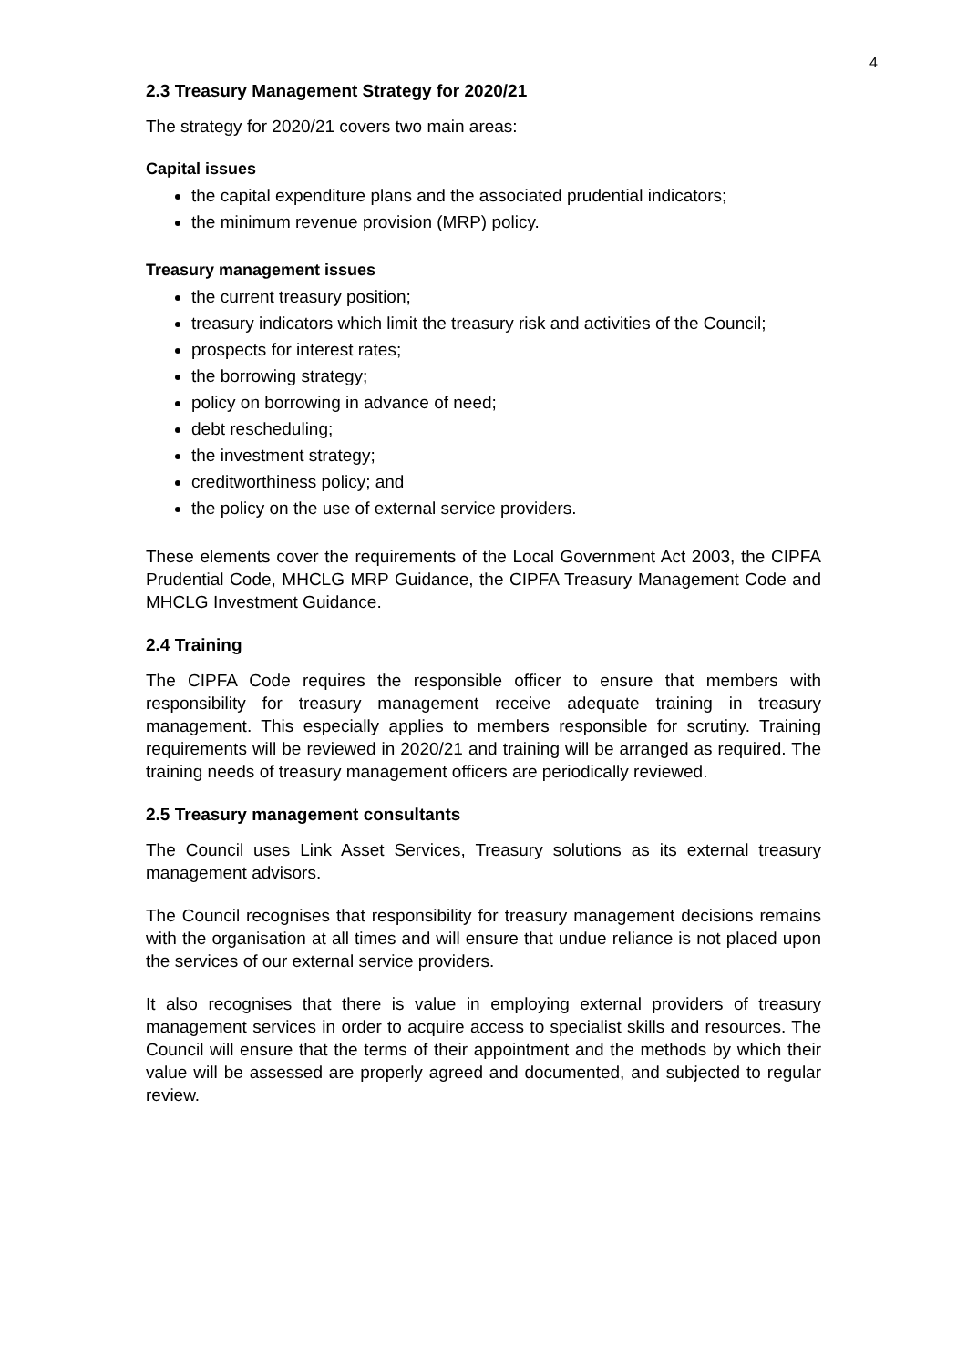4
2.3 Treasury Management Strategy for 2020/21
The strategy for 2020/21 covers two main areas:
Capital issues
the capital expenditure plans and the associated prudential indicators;
the minimum revenue provision (MRP) policy.
Treasury management issues
the current treasury position;
treasury indicators which limit the treasury risk and activities of the Council;
prospects for interest rates;
the borrowing strategy;
policy on borrowing in advance of need;
debt rescheduling;
the investment strategy;
creditworthiness policy; and
the policy on the use of external service providers.
These elements cover the requirements of the Local Government Act 2003, the CIPFA Prudential Code, MHCLG MRP Guidance, the CIPFA Treasury Management Code and MHCLG Investment Guidance.
2.4 Training
The CIPFA Code requires the responsible officer to ensure that members with responsibility for treasury management receive adequate training in treasury management. This especially applies to members responsible for scrutiny. Training requirements will be reviewed in 2020/21 and training will be arranged as required. The training needs of treasury management officers are periodically reviewed.
2.5 Treasury management consultants
The Council uses Link Asset Services, Treasury solutions as its external treasury management advisors.
The Council recognises that responsibility for treasury management decisions remains with the organisation at all times and will ensure that undue reliance is not placed upon the services of our external service providers.
It also recognises that there is value in employing external providers of treasury management services in order to acquire access to specialist skills and resources. The Council will ensure that the terms of their appointment and the methods by which their value will be assessed are properly agreed and documented, and subjected to regular review.